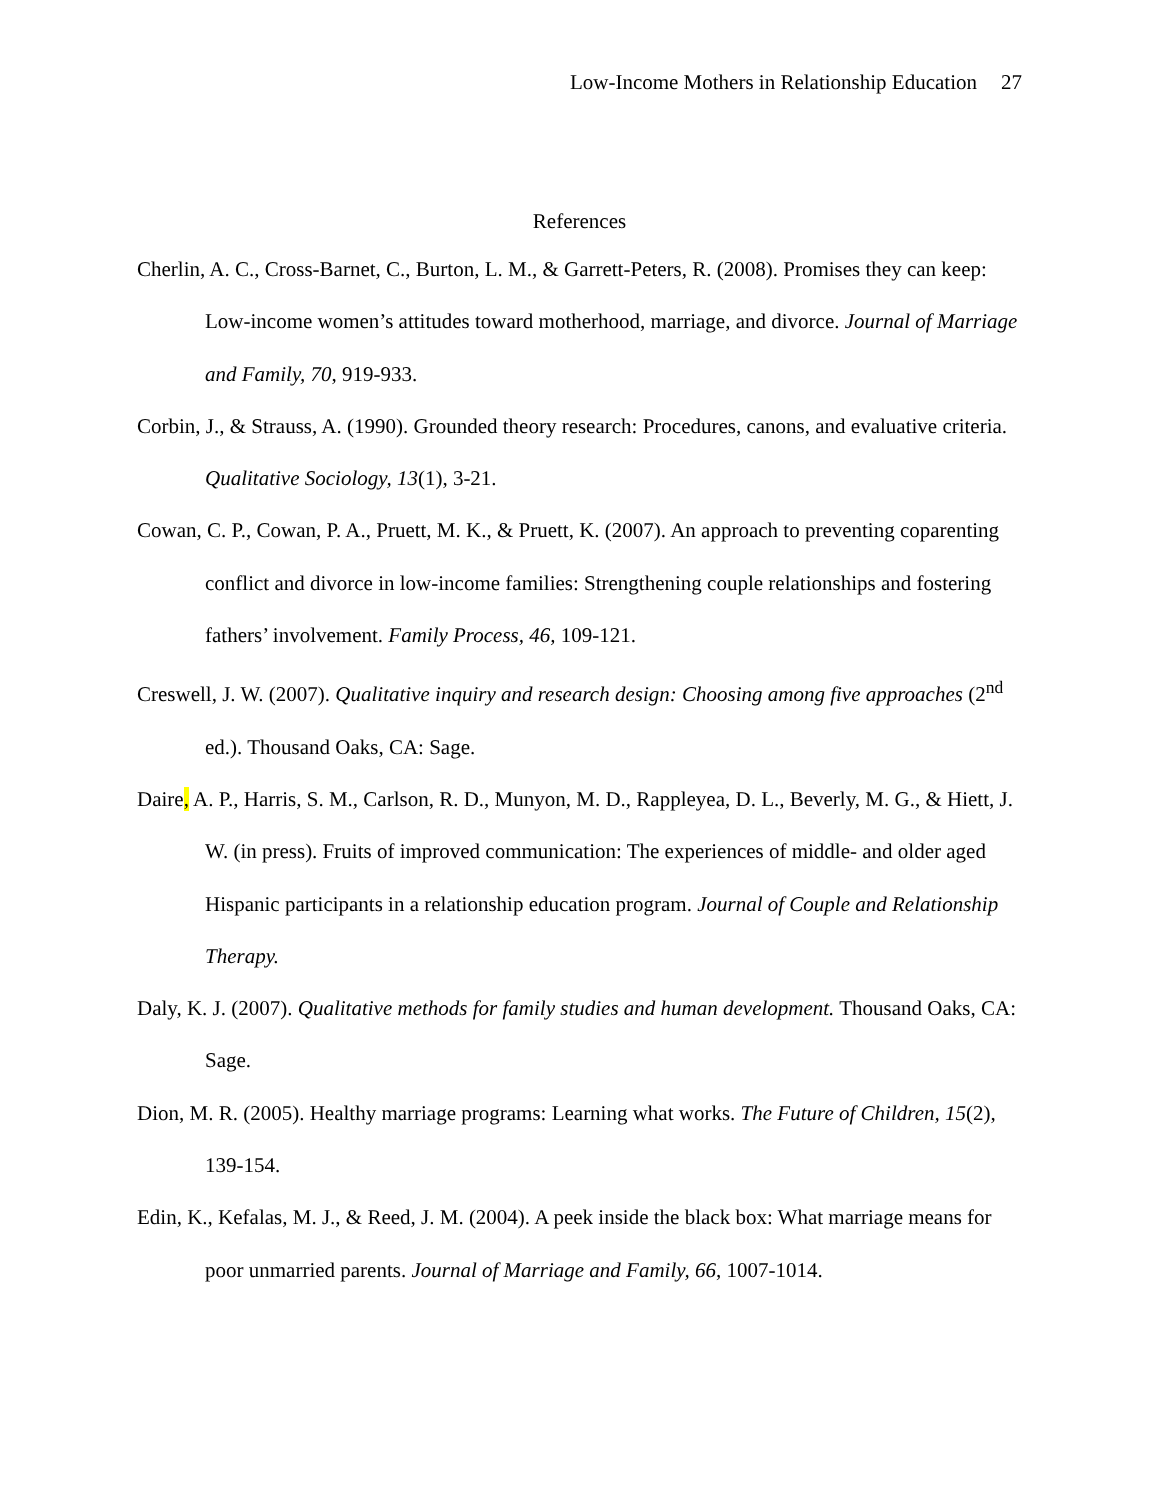Low-Income Mothers in Relationship Education 27
References
Cherlin, A. C., Cross-Barnet, C., Burton, L. M., & Garrett-Peters, R. (2008). Promises they can keep: Low-income women’s attitudes toward motherhood, marriage, and divorce. Journal of Marriage and Family, 70, 919-933.
Corbin, J., & Strauss, A. (1990). Grounded theory research: Procedures, canons, and evaluative criteria. Qualitative Sociology, 13(1), 3-21.
Cowan, C. P., Cowan, P. A., Pruett, M. K., & Pruett, K. (2007). An approach to preventing coparenting conflict and divorce in low-income families: Strengthening couple relationships and fostering fathers’ involvement. Family Process, 46, 109-121.
Creswell, J. W. (2007). Qualitative inquiry and research design: Choosing among five approaches (2<sup>nd</sup> ed.). Thousand Oaks, CA: Sage.
Daire, A. P., Harris, S. M., Carlson, R. D., Munyon, M. D., Rappleyea, D. L., Beverly, M. G., & Hiett, J. W. (in press). Fruits of improved communication: The experiences of middle- and older aged Hispanic participants in a relationship education program. Journal of Couple and Relationship Therapy.
Daly, K. J. (2007). Qualitative methods for family studies and human development. Thousand Oaks, CA: Sage.
Dion, M. R. (2005). Healthy marriage programs: Learning what works. The Future of Children, 15(2), 139-154.
Edin, K., Kefalas, M. J., & Reed, J. M. (2004). A peek inside the black box: What marriage means for poor unmarried parents. Journal of Marriage and Family, 66, 1007-1014.